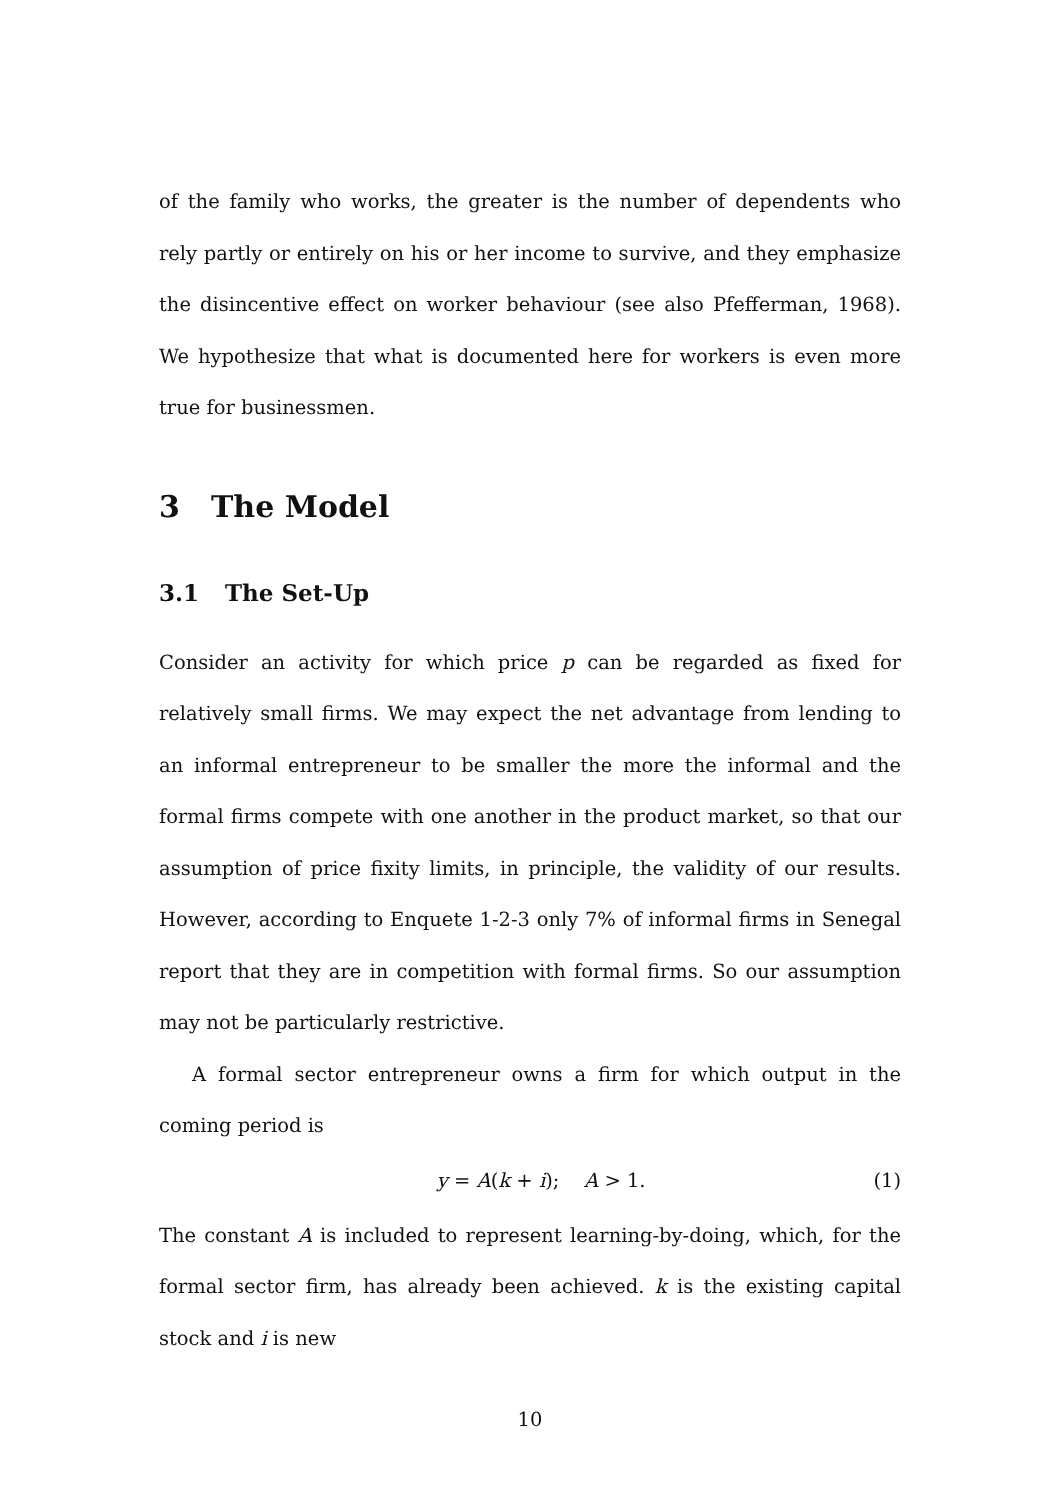of the family who works, the greater is the number of dependents who rely partly or entirely on his or her income to survive, and they emphasize the disincentive effect on worker behaviour (see also Pfefferman, 1968). We hypothesize that what is documented here for workers is even more true for businessmen.
3 The Model
3.1 The Set-Up
Consider an activity for which price p can be regarded as fixed for relatively small firms. We may expect the net advantage from lending to an informal entrepreneur to be smaller the more the informal and the formal firms compete with one another in the product market, so that our assumption of price fixity limits, in principle, the validity of our results. However, according to Enquete 1-2-3 only 7% of informal firms in Senegal report that they are in competition with formal firms. So our assumption may not be particularly restrictive.
A formal sector entrepreneur owns a firm for which output in the coming period is
y = A(k + i); A > 1. (1)
The constant A is included to represent learning-by-doing, which, for the formal sector firm, has already been achieved. k is the existing capital stock and i is new
10